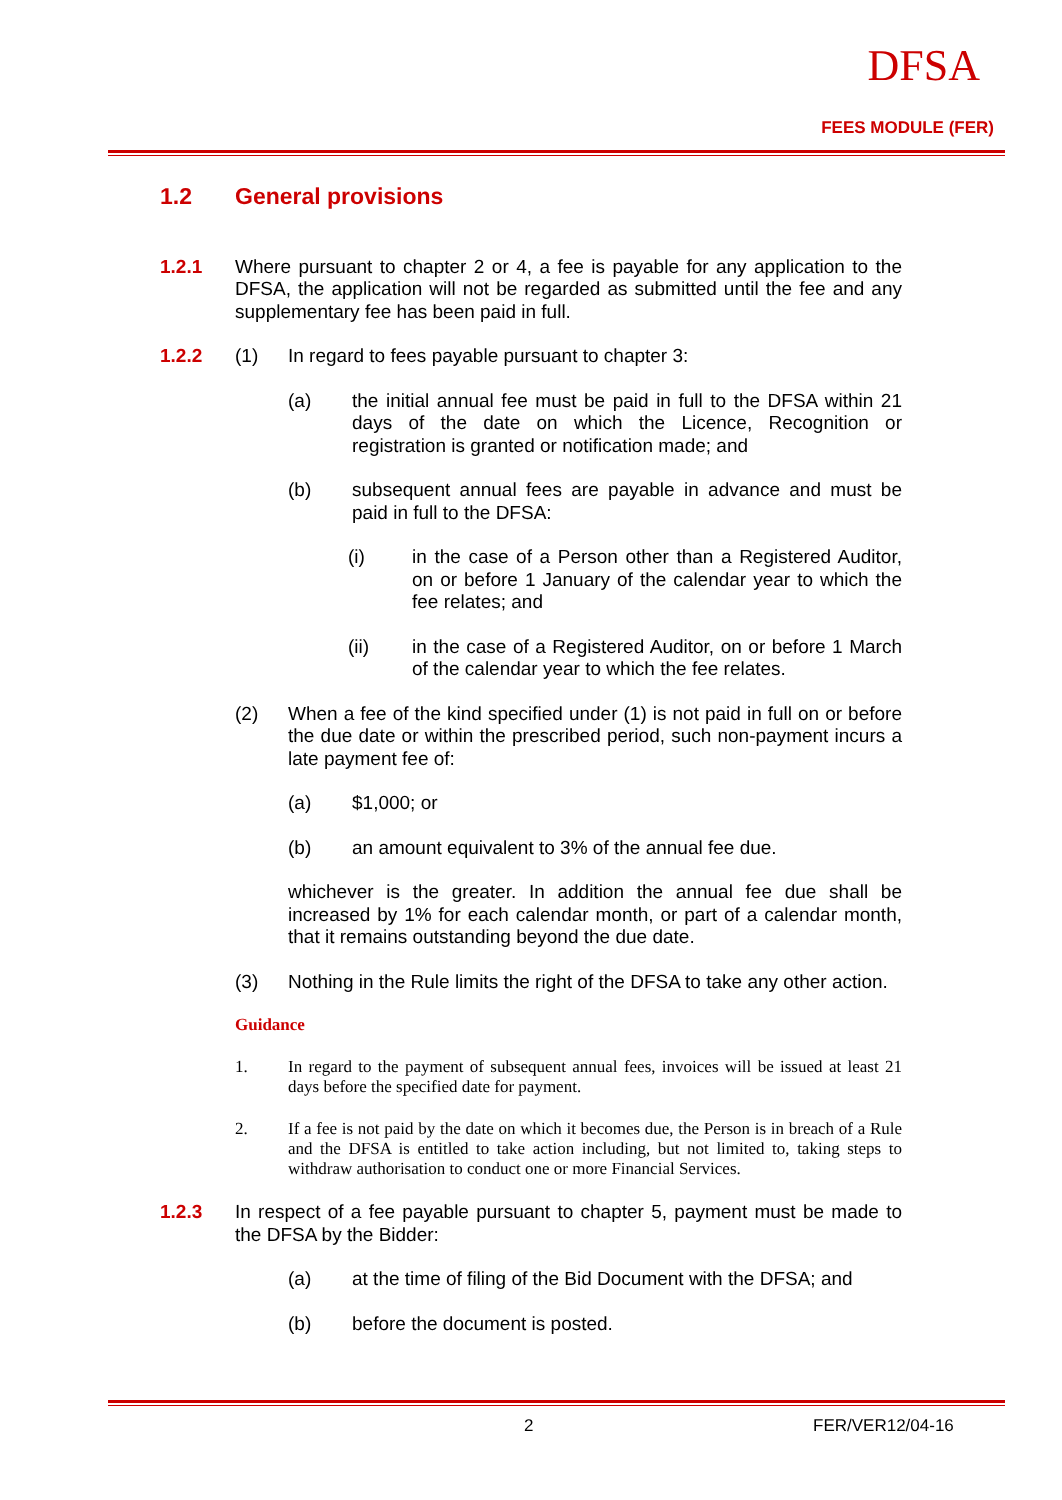DFSA
FEES MODULE (FER)
1.2 General provisions
1.2.1 Where pursuant to chapter 2 or 4, a fee is payable for any application to the DFSA, the application will not be regarded as submitted until the fee and any supplementary fee has been paid in full.
1.2.2 (1) In regard to fees payable pursuant to chapter 3:
(a) the initial annual fee must be paid in full to the DFSA within 21 days of the date on which the Licence, Recognition or registration is granted or notification made; and
(b) subsequent annual fees are payable in advance and must be paid in full to the DFSA:
(i) in the case of a Person other than a Registered Auditor, on or before 1 January of the calendar year to which the fee relates; and
(ii) in the case of a Registered Auditor, on or before 1 March of the calendar year to which the fee relates.
(2) When a fee of the kind specified under (1) is not paid in full on or before the due date or within the prescribed period, such non-payment incurs a late payment fee of:
(a) $1,000; or
(b) an amount equivalent to 3% of the annual fee due.
whichever is the greater. In addition the annual fee due shall be increased by 1% for each calendar month, or part of a calendar month, that it remains outstanding beyond the due date.
(3) Nothing in the Rule limits the right of the DFSA to take any other action.
Guidance
1. In regard to the payment of subsequent annual fees, invoices will be issued at least 21 days before the specified date for payment.
2. If a fee is not paid by the date on which it becomes due, the Person is in breach of a Rule and the DFSA is entitled to take action including, but not limited to, taking steps to withdraw authorisation to conduct one or more Financial Services.
1.2.3 In respect of a fee payable pursuant to chapter 5, payment must be made to the DFSA by the Bidder:
(a) at the time of filing of the Bid Document with the DFSA; and
(b) before the document is posted.
2 FER/VER12/04-16